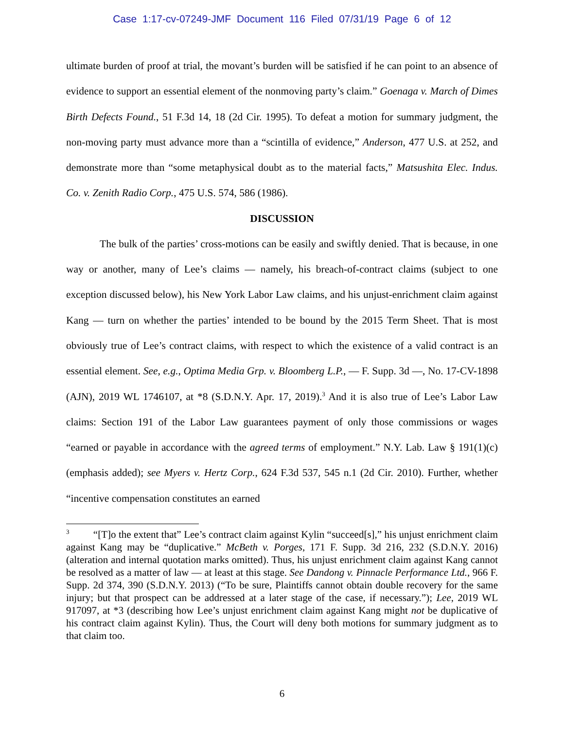Case 1:17-cv-07249-JMF Document 116 Filed 07/31/19 Page 6 of 12
ultimate burden of proof at trial, the movant’s burden will be satisfied if he can point to an absence of evidence to support an essential element of the nonmoving party’s claim.” Goenaga v. March of Dimes Birth Defects Found., 51 F.3d 14, 18 (2d Cir. 1995). To defeat a motion for summary judgment, the non-moving party must advance more than a “scintilla of evidence,” Anderson, 477 U.S. at 252, and demonstrate more than “some metaphysical doubt as to the material facts,” Matsushita Elec. Indus. Co. v. Zenith Radio Corp., 475 U.S. 574, 586 (1986).
DISCUSSION
The bulk of the parties’ cross-motions can be easily and swiftly denied. That is because, in one way or another, many of Lee’s claims — namely, his breach-of-contract claims (subject to one exception discussed below), his New York Labor Law claims, and his unjust-enrichment claim against Kang — turn on whether the parties’ intended to be bound by the 2015 Term Sheet. That is most obviously true of Lee’s contract claims, with respect to which the existence of a valid contract is an essential element. See, e.g., Optima Media Grp. v. Bloomberg L.P., — F. Supp. 3d —, No. 17-CV-1898 (AJN), 2019 WL 1746107, at *8 (S.D.N.Y. Apr. 17, 2019).<sup>3</sup> And it is also true of Lee’s Labor Law claims: Section 191 of the Labor Law guarantees payment of only those commissions or wages “earned or payable in accordance with the agreed terms of employment.” N.Y. Lab. Law § 191(1)(c) (emphasis added); see Myers v. Hertz Corp., 624 F.3d 537, 545 n.1 (2d Cir. 2010). Further, whether “incentive compensation constitutes an earned
<sup>3</sup> “[T]o the extent that” Lee’s contract claim against Kylin “succeed[s],” his unjust enrichment claim against Kang may be “duplicative.” McBeth v. Porges, 171 F. Supp. 3d 216, 232 (S.D.N.Y. 2016) (alteration and internal quotation marks omitted). Thus, his unjust enrichment claim against Kang cannot be resolved as a matter of law — at least at this stage. See Dandong v. Pinnacle Performance Ltd., 966 F. Supp. 2d 374, 390 (S.D.N.Y. 2013) (“To be sure, Plaintiffs cannot obtain double recovery for the same injury; but that prospect can be addressed at a later stage of the case, if necessary.”); Lee, 2019 WL 917097, at *3 (describing how Lee’s unjust enrichment claim against Kang might not be duplicative of his contract claim against Kylin). Thus, the Court will deny both motions for summary judgment as to that claim too.
6